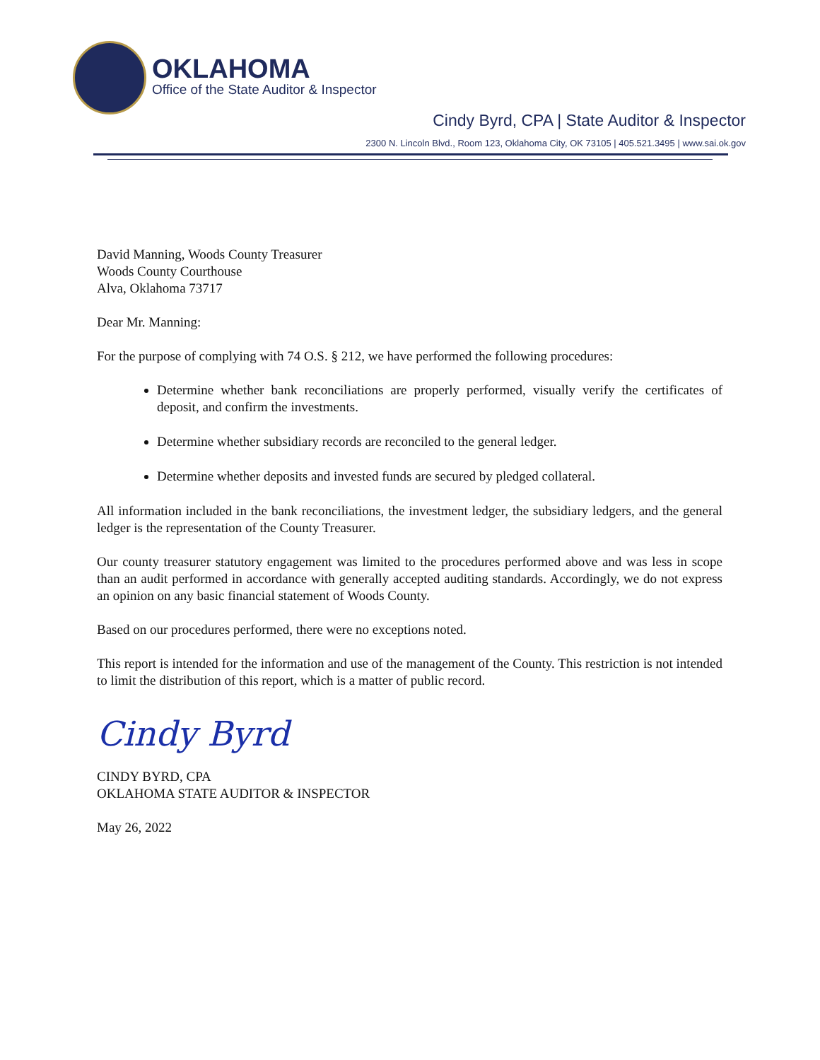OKLAHOMA
Office of the State Auditor & Inspector
Cindy Byrd, CPA | State Auditor & Inspector
2300 N. Lincoln Blvd., Room 123, Oklahoma City, OK 73105 | 405.521.3495 | www.sai.ok.gov
David Manning, Woods County Treasurer
Woods County Courthouse
Alva, Oklahoma 73717
Dear Mr. Manning:
For the purpose of complying with 74 O.S. § 212, we have performed the following procedures:
Determine whether bank reconciliations are properly performed, visually verify the certificates of deposit, and confirm the investments.
Determine whether subsidiary records are reconciled to the general ledger.
Determine whether deposits and invested funds are secured by pledged collateral.
All information included in the bank reconciliations, the investment ledger, the subsidiary ledgers, and the general ledger is the representation of the County Treasurer.
Our county treasurer statutory engagement was limited to the procedures performed above and was less in scope than an audit performed in accordance with generally accepted auditing standards. Accordingly, we do not express an opinion on any basic financial statement of Woods County.
Based on our procedures performed, there were no exceptions noted.
This report is intended for the information and use of the management of the County. This restriction is not intended to limit the distribution of this report, which is a matter of public record.
Cindy Byrd
CINDY BYRD, CPA
OKLAHOMA STATE AUDITOR & INSPECTOR
May 26, 2022